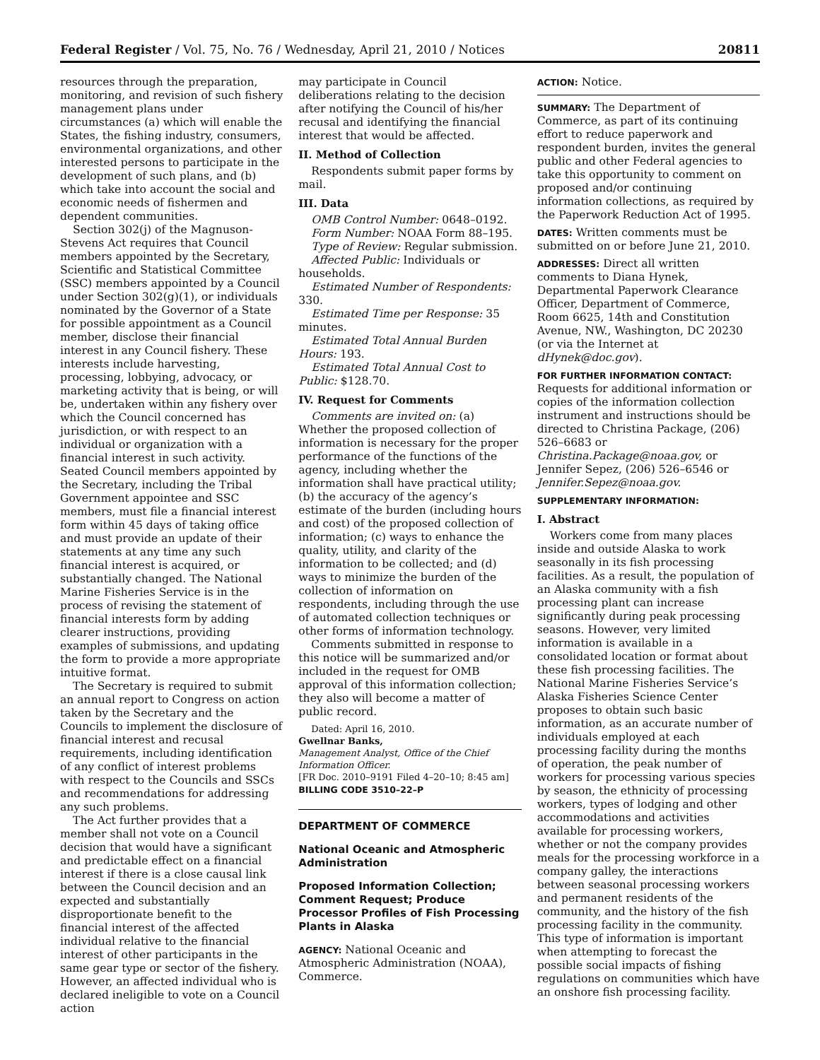Federal Register / Vol. 75, No. 76 / Wednesday, April 21, 2010 / Notices 20811
resources through the preparation, monitoring, and revision of such fishery management plans under circumstances (a) which will enable the States, the fishing industry, consumers, environmental organizations, and other interested persons to participate in the development of such plans, and (b) which take into account the social and economic needs of fishermen and dependent communities.
Section 302(j) of the Magnuson-Stevens Act requires that Council members appointed by the Secretary, Scientific and Statistical Committee (SSC) members appointed by a Council under Section 302(g)(1), or individuals nominated by the Governor of a State for possible appointment as a Council member, disclose their financial interest in any Council fishery. These interests include harvesting, processing, lobbying, advocacy, or marketing activity that is being, or will be, undertaken within any fishery over which the Council concerned has jurisdiction, or with respect to an individual or organization with a financial interest in such activity. Seated Council members appointed by the Secretary, including the Tribal Government appointee and SSC members, must file a financial interest form within 45 days of taking office and must provide an update of their statements at any time any such financial interest is acquired, or substantially changed. The National Marine Fisheries Service is in the process of revising the statement of financial interests form by adding clearer instructions, providing examples of submissions, and updating the form to provide a more appropriate intuitive format.
The Secretary is required to submit an annual report to Congress on action taken by the Secretary and the Councils to implement the disclosure of financial interest and recusal requirements, including identification of any conflict of interest problems with respect to the Councils and SSCs and recommendations for addressing any such problems.
The Act further provides that a member shall not vote on a Council decision that would have a significant and predictable effect on a financial interest if there is a close causal link between the Council decision and an expected and substantially disproportionate benefit to the financial interest of the affected individual relative to the financial interest of other participants in the same gear type or sector of the fishery. However, an affected individual who is declared ineligible to vote on a Council action
may participate in Council deliberations relating to the decision after notifying the Council of his/her recusal and identifying the financial interest that would be affected.
II. Method of Collection
Respondents submit paper forms by mail.
III. Data
OMB Control Number: 0648–0192.
Form Number: NOAA Form 88–195.
Type of Review: Regular submission.
Affected Public: Individuals or households.
Estimated Number of Respondents: 330.
Estimated Time per Response: 35 minutes.
Estimated Total Annual Burden Hours: 193.
Estimated Total Annual Cost to Public: $128.70.
IV. Request for Comments
Comments are invited on: (a) Whether the proposed collection of information is necessary for the proper performance of the functions of the agency, including whether the information shall have practical utility; (b) the accuracy of the agency’s estimate of the burden (including hours and cost) of the proposed collection of information; (c) ways to enhance the quality, utility, and clarity of the information to be collected; and (d) ways to minimize the burden of the collection of information on respondents, including through the use of automated collection techniques or other forms of information technology.
Comments submitted in response to this notice will be summarized and/or included in the request for OMB approval of this information collection; they also will become a matter of public record.
Dated: April 16, 2010.
Gwellnar Banks,
Management Analyst, Office of the Chief Information Officer.
[FR Doc. 2010–9191 Filed 4–20–10; 8:45 am]
BILLING CODE 3510–22–P
DEPARTMENT OF COMMERCE
National Oceanic and Atmospheric Administration
Proposed Information Collection; Comment Request; Produce Processor Profiles of Fish Processing Plants in Alaska
AGENCY: National Oceanic and Atmospheric Administration (NOAA), Commerce.
ACTION: Notice.
SUMMARY: The Department of Commerce, as part of its continuing effort to reduce paperwork and respondent burden, invites the general public and other Federal agencies to take this opportunity to comment on proposed and/or continuing information collections, as required by the Paperwork Reduction Act of 1995.
DATES: Written comments must be submitted on or before June 21, 2010.
ADDRESSES: Direct all written comments to Diana Hynek, Departmental Paperwork Clearance Officer, Department of Commerce, Room 6625, 14th and Constitution Avenue, NW., Washington, DC 20230 (or via the Internet at dHynek@doc.gov).
FOR FURTHER INFORMATION CONTACT: Requests for additional information or copies of the information collection instrument and instructions should be directed to Christina Package, (206) 526–6683 or Christina.Package@noaa.gov, or Jennifer Sepez, (206) 526–6546 or Jennifer.Sepez@noaa.gov.
SUPPLEMENTARY INFORMATION:
I. Abstract
Workers come from many places inside and outside Alaska to work seasonally in its fish processing facilities. As a result, the population of an Alaska community with a fish processing plant can increase significantly during peak processing seasons. However, very limited information is available in a consolidated location or format about these fish processing facilities. The National Marine Fisheries Service’s Alaska Fisheries Science Center proposes to obtain such basic information, as an accurate number of individuals employed at each processing facility during the months of operation, the peak number of workers for processing various species by season, the ethnicity of processing workers, types of lodging and other accommodations and activities available for processing workers, whether or not the company provides meals for the processing workforce in a company galley, the interactions between seasonal processing workers and permanent residents of the community, and the history of the fish processing facility in the community. This type of information is important when attempting to forecast the possible social impacts of fishing regulations on communities which have an onshore fish processing facility.